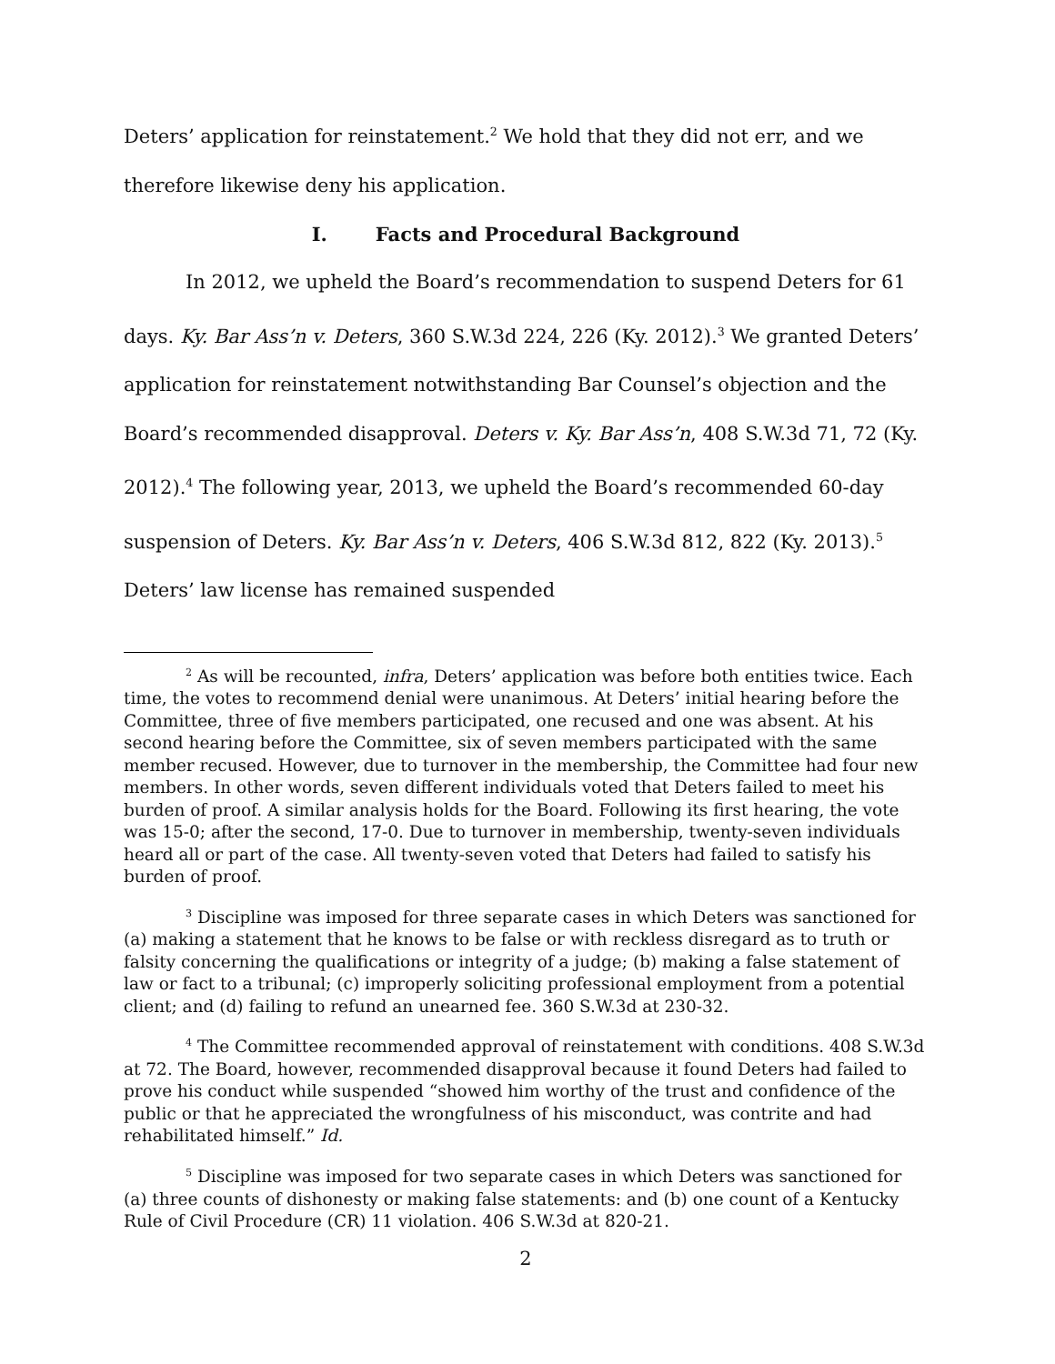Deters’ application for reinstatement.<sup>2</sup> We hold that they did not err, and we therefore likewise deny his application.
I. Facts and Procedural Background
In 2012, we upheld the Board’s recommendation to suspend Deters for 61 days. Ky. Bar Ass’n v. Deters, 360 S.W.3d 224, 226 (Ky. 2012).<sup>3</sup> We granted Deters’ application for reinstatement notwithstanding Bar Counsel’s objection and the Board’s recommended disapproval. Deters v. Ky. Bar Ass’n, 408 S.W.3d 71, 72 (Ky. 2012).<sup>4</sup> The following year, 2013, we upheld the Board’s recommended 60-day suspension of Deters. Ky. Bar Ass’n v. Deters, 406 S.W.3d 812, 822 (Ky. 2013).<sup>5</sup> Deters’ law license has remained suspended
<sup>2</sup> As will be recounted, infra, Deters’ application was before both entities twice. Each time, the votes to recommend denial were unanimous. At Deters’ initial hearing before the Committee, three of five members participated, one recused and one was absent. At his second hearing before the Committee, six of seven members participated with the same member recused. However, due to turnover in the membership, the Committee had four new members. In other words, seven different individuals voted that Deters failed to meet his burden of proof. A similar analysis holds for the Board. Following its first hearing, the vote was 15-0; after the second, 17-0. Due to turnover in membership, twenty-seven individuals heard all or part of the case. All twenty-seven voted that Deters had failed to satisfy his burden of proof.
<sup>3</sup> Discipline was imposed for three separate cases in which Deters was sanctioned for (a) making a statement that he knows to be false or with reckless disregard as to truth or falsity concerning the qualifications or integrity of a judge; (b) making a false statement of law or fact to a tribunal; (c) improperly soliciting professional employment from a potential client; and (d) failing to refund an unearned fee. 360 S.W.3d at 230-32.
<sup>4</sup> The Committee recommended approval of reinstatement with conditions. 408 S.W.3d at 72. The Board, however, recommended disapproval because it found Deters had failed to prove his conduct while suspended “showed him worthy of the trust and confidence of the public or that he appreciated the wrongfulness of his misconduct, was contrite and had rehabilitated himself.” Id.
<sup>5</sup> Discipline was imposed for two separate cases in which Deters was sanctioned for (a) three counts of dishonesty or making false statements: and (b) one count of a Kentucky Rule of Civil Procedure (CR) 11 violation. 406 S.W.3d at 820-21.
2